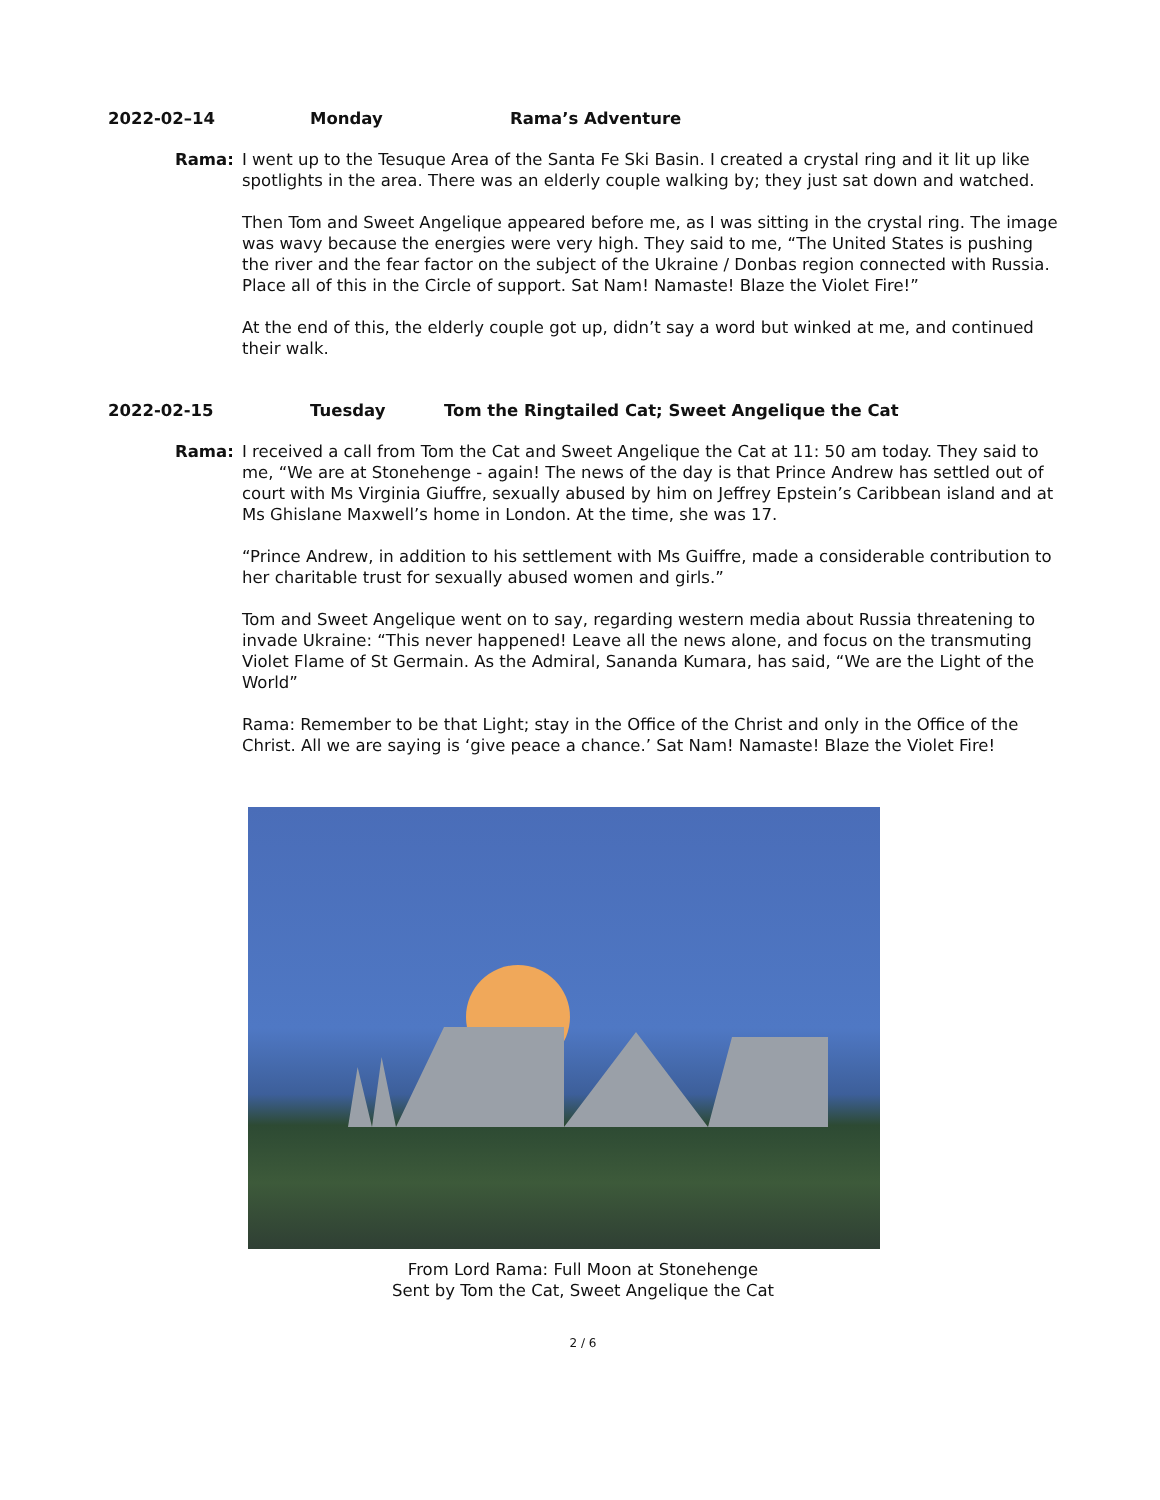2022-02–14 Monday Rama’s Adventure
Rama: I went up to the Tesuque Area of the Santa Fe Ski Basin. I created a crystal ring and it lit up like spotlights in the area. There was an elderly couple walking by; they just sat down and watched.
Then Tom and Sweet Angelique appeared before me, as I was sitting in the crystal ring. The image was wavy because the energies were very high. They said to me, “The United States is pushing the river and the fear factor on the subject of the Ukraine / Donbas region connected with Russia. Place all of this in the Circle of support. Sat Nam! Namaste! Blaze the Violet Fire!”
At the end of this, the elderly couple got up, didn’t say a word but winked at me, and continued their walk.
2022-02-15 Tuesday Tom the Ringtailed Cat; Sweet Angelique the Cat
Rama: I received a call from Tom the Cat and Sweet Angelique the Cat at 11: 50 am today. They said to me, “We are at Stonehenge - again! The news of the day is that Prince Andrew has settled out of court with Ms Virginia Giuffre, sexually abused by him on Jeffrey Epstein’s Caribbean island and at Ms Ghislane Maxwell’s home in London. At the time, she was 17.
“Prince Andrew, in addition to his settlement with Ms Guiffre, made a considerable contribution to her charitable trust for sexually abused women and girls.”
Tom and Sweet Angelique went on to say, regarding western media about Russia threatening to invade Ukraine: “This never happened! Leave all the news alone, and focus on the transmuting Violet Flame of St Germain. As the Admiral, Sananda Kumara, has said, “We are the Light of the World”
Rama: Remember to be that Light; stay in the Office of the Christ and only in the Office of the Christ. All we are saying is ‘give peace a chance.’ Sat Nam! Namaste! Blaze the Violet Fire!
From Lord Rama: Full Moon at Stonehenge
Sent by Tom the Cat, Sweet Angelique the Cat
2 / 6